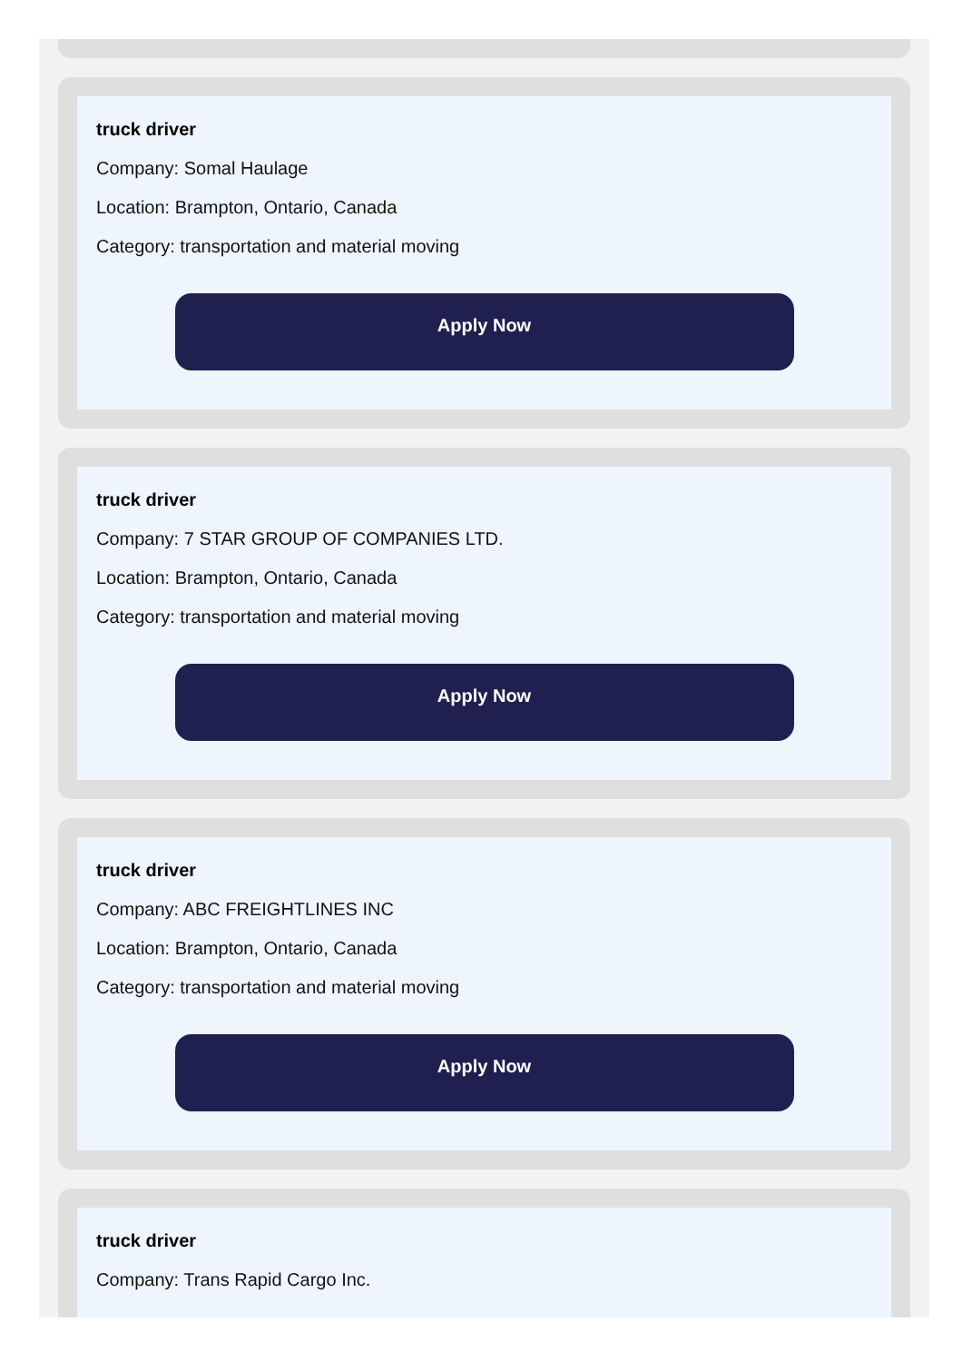truck driver
Company: Somal Haulage
Location: Brampton, Ontario, Canada
Category: transportation and material moving
Apply Now
truck driver
Company: 7 STAR GROUP OF COMPANIES LTD.
Location: Brampton, Ontario, Canada
Category: transportation and material moving
Apply Now
truck driver
Company: ABC FREIGHTLINES INC
Location: Brampton, Ontario, Canada
Category: transportation and material moving
Apply Now
truck driver
Company: Trans Rapid Cargo Inc.